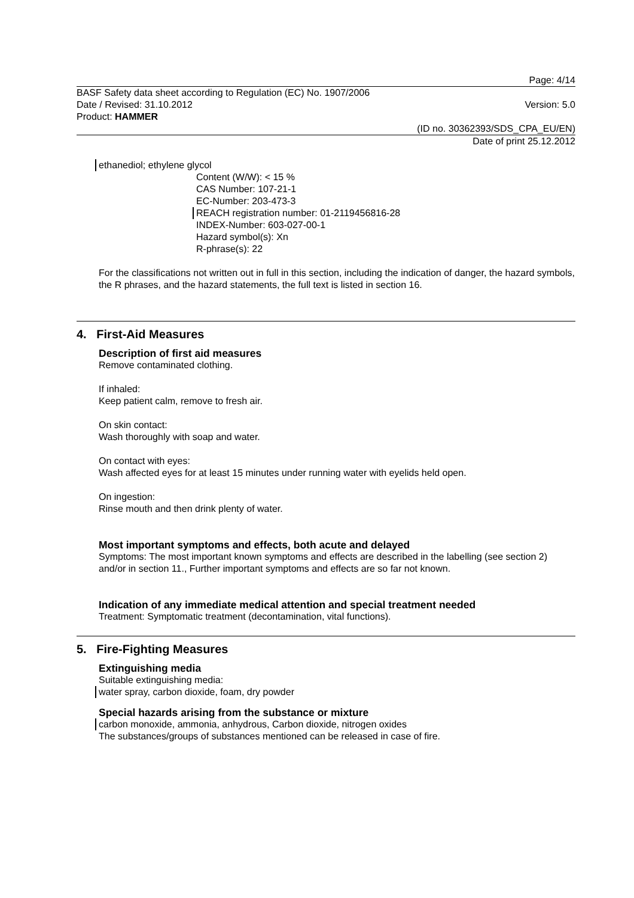Page: 4/14
BASF Safety data sheet according to Regulation (EC) No. 1907/2006
Date / Revised: 31.10.2012 Version: 5.0
Product: HAMMER
(ID no. 30362393/SDS_CPA_EU/EN)
Date of print 25.12.2012
ethanediol; ethylene glycol
Content (W/W): < 15 %
CAS Number: 107-21-1
EC-Number: 203-473-3
REACH registration number: 01-2119456816-28
INDEX-Number: 603-027-00-1
Hazard symbol(s): Xn
R-phrase(s): 22
For the classifications not written out in full in this section, including the indication of danger, the hazard symbols, the R phrases, and the hazard statements, the full text is listed in section 16.
4. First-Aid Measures
Description of first aid measures
Remove contaminated clothing.
If inhaled:
Keep patient calm, remove to fresh air.
On skin contact:
Wash thoroughly with soap and water.
On contact with eyes:
Wash affected eyes for at least 15 minutes under running water with eyelids held open.
On ingestion:
Rinse mouth and then drink plenty of water.
Most important symptoms and effects, both acute and delayed
Symptoms: The most important known symptoms and effects are described in the labelling (see section 2) and/or in section 11., Further important symptoms and effects are so far not known.
Indication of any immediate medical attention and special treatment needed
Treatment: Symptomatic treatment (decontamination, vital functions).
5. Fire-Fighting Measures
Extinguishing media
Suitable extinguishing media:
water spray, carbon dioxide, foam, dry powder
Special hazards arising from the substance or mixture
carbon monoxide, ammonia, anhydrous, Carbon dioxide, nitrogen oxides
The substances/groups of substances mentioned can be released in case of fire.